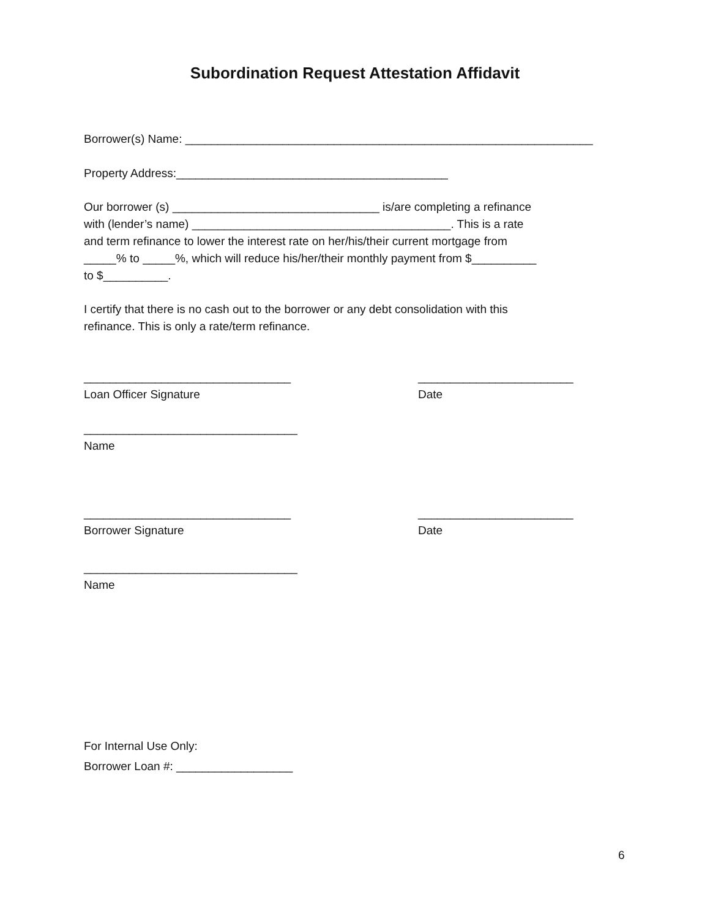Subordination Request Attestation Affidavit
Borrower(s) Name: _______________________________________________________________
Property Address:__________________________________________
Our borrower (s) ________________________________ is/are completing a refinance with (lender’s name) ________________________________________. This is a rate and term refinance to lower the interest rate on her/his/their current mortgage from _____% to _____%, which will reduce his/her/their monthly payment from $__________ to $__________.
I certify that there is no cash out to the borrower or any debt consolidation with this refinance. This is only a rate/term refinance.
________________________________ Loan Officer Signature
________________________ Date
_________________________________ Name
________________________________ Borrower Signature
________________________ Date
_________________________________ Name
For Internal Use Only: Borrower Loan #: __________________
6